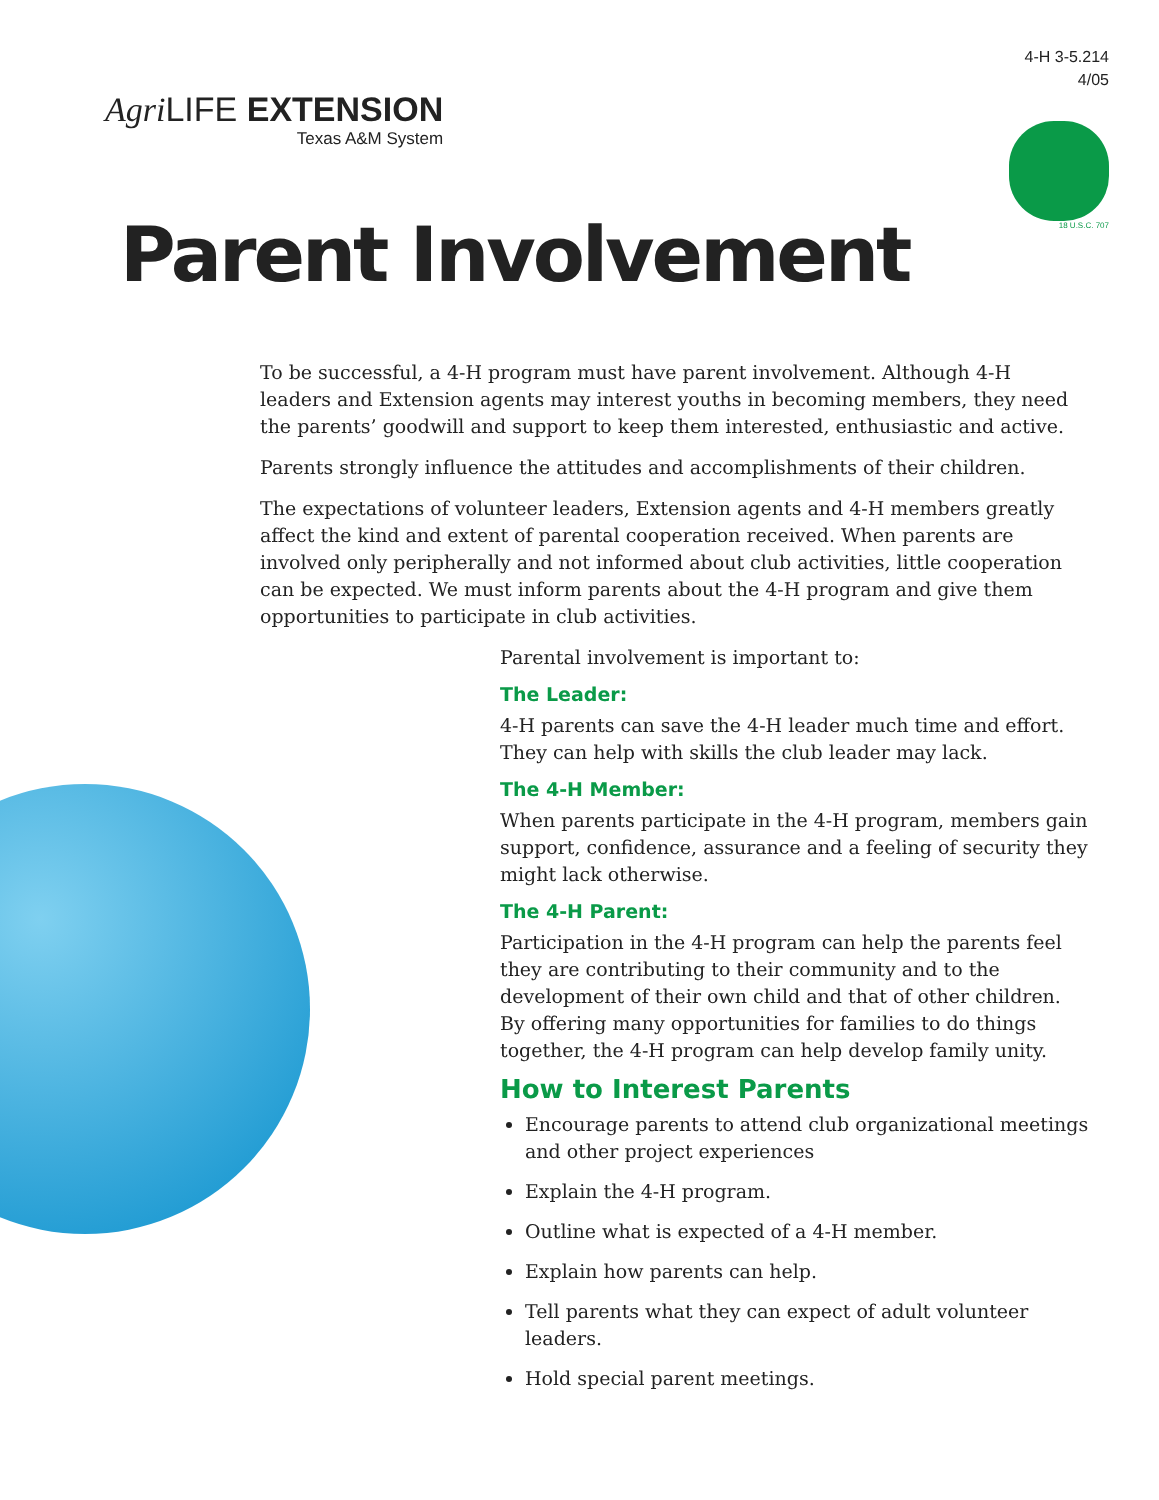Agri LIFE EXTENSION
Texas A&M System
4-H 3-5.214
4/05
18 U.S.C. 707
Parent Involvement
To be successful, a 4-H program must have parent involvement. Although 4-H leaders and Extension agents may interest youths in becoming members, they need the parents’ goodwill and support to keep them interested, enthusiastic and active.
Parents strongly influence the attitudes and accomplishments of their children.
The expectations of volunteer leaders, Extension agents and 4-H members greatly affect the kind and extent of parental cooperation received. When parents are involved only peripherally and not informed about club activities, little cooperation can be expected. We must inform parents about the 4-H program and give them opportunities to participate in club activities.
Parental involvement is important to:
The Leader:
4-H parents can save the 4-H leader much time and effort. They can help with skills the club leader may lack.
The 4-H Member:
When parents participate in the 4-H program, members gain support, confidence, assurance and a feeling of security they might lack otherwise.
The 4-H Parent:
Participation in the 4-H program can help the parents feel they are contributing to their community and to the development of their own child and that of other children. By offering many opportunities for families to do things together, the 4-H program can help develop family unity.
How to Interest Parents
Encourage parents to attend club organizational meetings and other project experiences
Explain the 4-H program.
Outline what is expected of a 4-H member.
Explain how parents can help.
Tell parents what they can expect of adult volunteer leaders.
Hold special parent meetings.